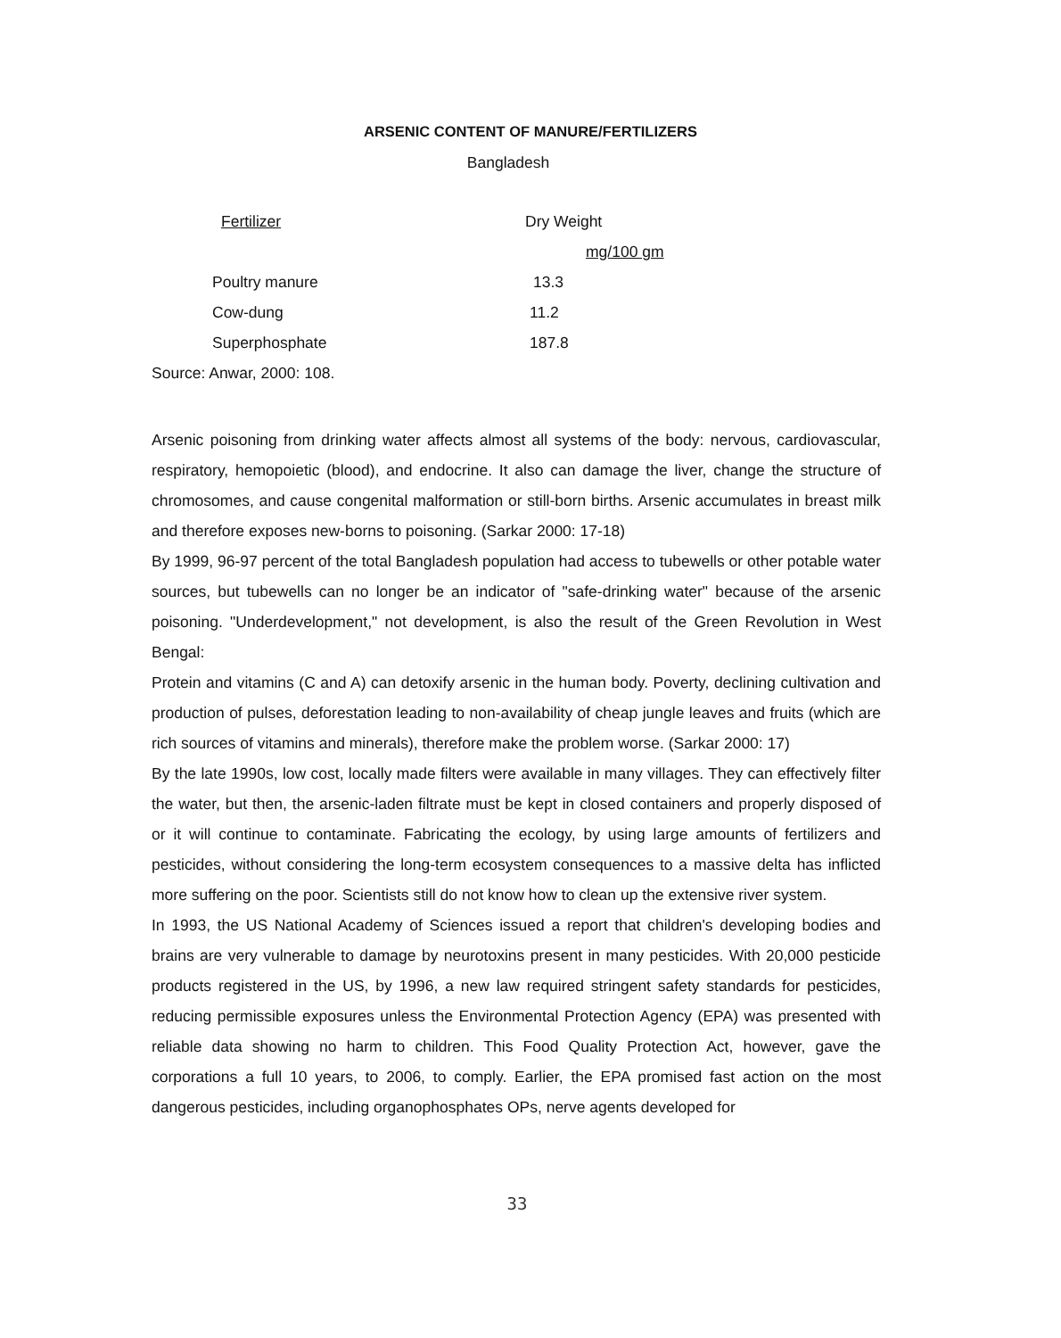ARSENIC CONTENT OF MANURE/FERTILIZERS
Bangladesh
| Fertilizer | Dry Weight |
| | mg/100 gm |
| Poultry manure | 13.3 |
| Cow-dung | 11.2 |
| Superphosphate | 187.8 |
Source: Anwar, 2000: 108.
Arsenic poisoning from drinking water affects almost all systems of the body: nervous, cardiovascular, respiratory, hemopoietic (blood), and endocrine. It also can damage the liver, change the structure of chromosomes, and cause congenital malformation or still-born births. Arsenic accumulates in breast milk and therefore exposes new-borns to poisoning. (Sarkar 2000: 17-18)
By 1999, 96-97 percent of the total Bangladesh population had access to tubewells or other potable water sources, but tubewells can no longer be an indicator of "safe-drinking water" because of the arsenic poisoning. "Underdevelopment," not development, is also the result of the Green Revolution in West Bengal:
Protein and vitamins (C and A) can detoxify arsenic in the human body. Poverty, declining cultivation and production of pulses, deforestation leading to non-availability of cheap jungle leaves and fruits (which are rich sources of vitamins and minerals), therefore make the problem worse. (Sarkar 2000: 17)
By the late 1990s, low cost, locally made filters were available in many villages. They can effectively filter the water, but then, the arsenic-laden filtrate must be kept in closed containers and properly disposed of or it will continue to contaminate. Fabricating the ecology, by using large amounts of fertilizers and pesticides, without considering the long-term ecosystem consequences to a massive delta has inflicted more suffering on the poor. Scientists still do not know how to clean up the extensive river system.
In 1993, the US National Academy of Sciences issued a report that children's developing bodies and brains are very vulnerable to damage by neurotoxins present in many pesticides. With 20,000 pesticide products registered in the US, by 1996, a new law required stringent safety standards for pesticides, reducing permissible exposures unless the Environmental Protection Agency (EPA) was presented with reliable data showing no harm to children. This Food Quality Protection Act, however, gave the corporations a full 10 years, to 2006, to comply. Earlier, the EPA promised fast action on the most dangerous pesticides, including organophosphates OPs, nerve agents developed for
33